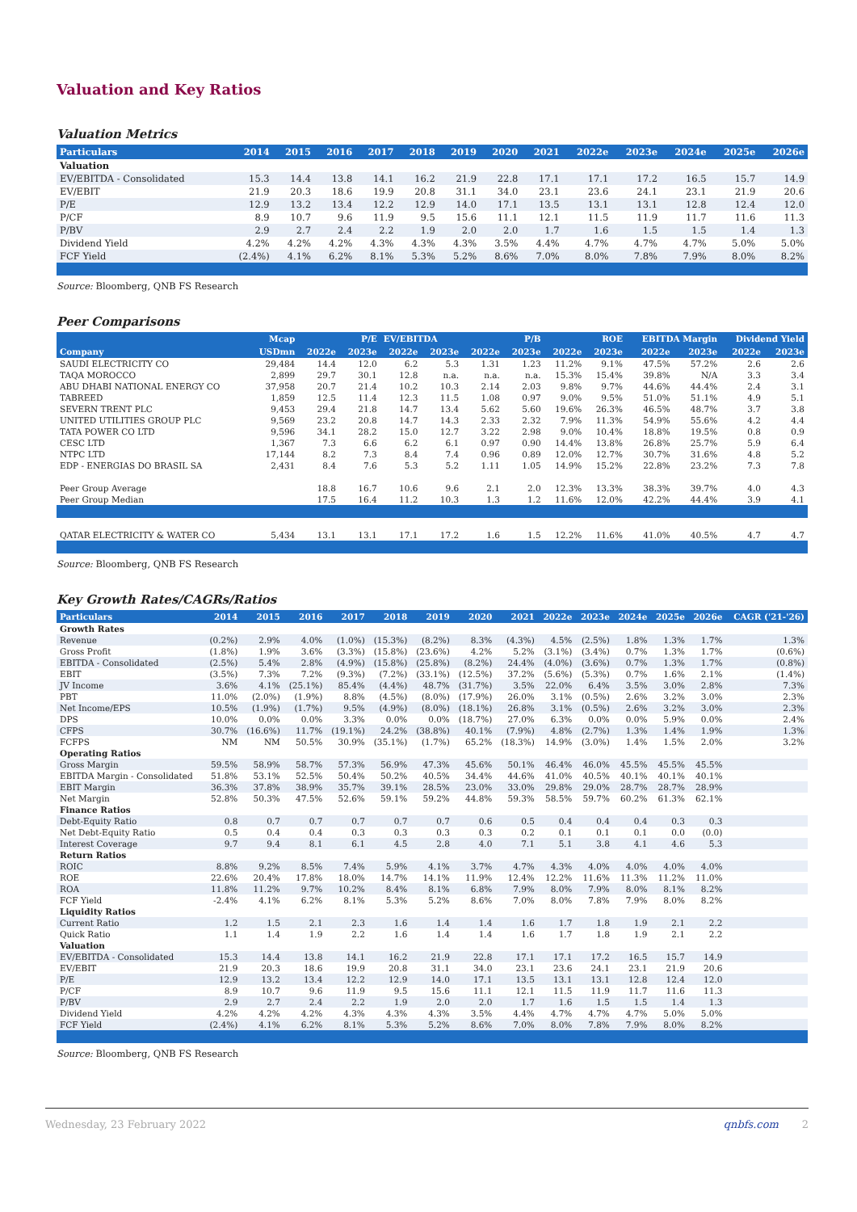Valuation and Key Ratios
Valuation Metrics
| Particulars | 2014 | 2015 | 2016 | 2017 | 2018 | 2019 | 2020 | 2021 | 2022e | 2023e | 2024e | 2025e | 2026e |
| --- | --- | --- | --- | --- | --- | --- | --- | --- | --- | --- | --- | --- | --- |
| Valuation | | | | | | | | | | | | | |
| EV/EBITDA - Consolidated | 15.3 | 14.4 | 13.8 | 14.1 | 16.2 | 21.9 | 22.8 | 17.1 | 17.1 | 17.2 | 16.5 | 15.7 | 14.9 |
| EV/EBIT | 21.9 | 20.3 | 18.6 | 19.9 | 20.8 | 31.1 | 34.0 | 23.1 | 23.6 | 24.1 | 23.1 | 21.9 | 20.6 |
| P/E | 12.9 | 13.2 | 13.4 | 12.2 | 12.9 | 14.0 | 17.1 | 13.5 | 13.1 | 13.1 | 12.8 | 12.4 | 12.0 |
| P/CF | 8.9 | 10.7 | 9.6 | 11.9 | 9.5 | 15.6 | 11.1 | 12.1 | 11.5 | 11.9 | 11.7 | 11.6 | 11.3 |
| P/BV | 2.9 | 2.7 | 2.4 | 2.2 | 1.9 | 2.0 | 2.0 | 1.7 | 1.6 | 1.5 | 1.5 | 1.4 | 1.3 |
| Dividend Yield | 4.2% | 4.2% | 4.2% | 4.3% | 4.3% | 4.3% | 3.5% | 4.4% | 4.7% | 4.7% | 4.7% | 5.0% | 5.0% |
| FCF Yield | (2.4%) | 4.1% | 6.2% | 8.1% | 5.3% | 5.2% | 8.6% | 7.0% | 8.0% | 7.8% | 7.9% | 8.0% | 8.2% |
Source: Bloomberg, QNB FS Research
Peer Comparisons
| | Mcap | | P/E | EV/EBITDA | | | P/B | | ROE | EBITDA Margin | | Dividend Yield | |
| --- | --- | --- | --- | --- | --- | --- | --- | --- | --- | --- | --- | --- | --- |
| Company | USDmn | 2022e | 2023e | 2022e | 2023e | 2022e | 2023e | 2022e | 2023e | 2022e | 2023e | 2022e | 2023e |
| SAUDI ELECTRICITY CO | 29,484 | 14.4 | 12.0 | 6.2 | 5.3 | 1.31 | 1.23 | 11.2% | 9.1% | 47.5% | 57.2% | 2.6 | 2.6 |
| TAQA MOROCCO | 2,899 | 29.7 | 30.1 | 12.8 | n.a. | n.a. | n.a. | 15.3% | 15.4% | 39.8% | N/A | 3.3 | 3.4 |
| ABU DHABI NATIONAL ENERGY CO | 37,958 | 20.7 | 21.4 | 10.2 | 10.3 | 2.14 | 2.03 | 9.8% | 9.7% | 44.6% | 44.4% | 2.4 | 3.1 |
| TABREED | 1,859 | 12.5 | 11.4 | 12.3 | 11.5 | 1.08 | 0.97 | 9.0% | 9.5% | 51.0% | 51.1% | 4.9 | 5.1 |
| SEVERN TRENT PLC | 9,453 | 29.4 | 21.8 | 14.7 | 13.4 | 5.62 | 5.60 | 19.6% | 26.3% | 46.5% | 48.7% | 3.7 | 3.8 |
| UNITED UTILITIES GROUP PLC | 9,569 | 23.2 | 20.8 | 14.7 | 14.3 | 2.33 | 2.32 | 7.9% | 11.3% | 54.9% | 55.6% | 4.2 | 4.4 |
| TATA POWER CO LTD | 9,596 | 34.1 | 28.2 | 15.0 | 12.7 | 3.22 | 2.98 | 9.0% | 10.4% | 18.8% | 19.5% | 0.8 | 0.9 |
| CESC LTD | 1,367 | 7.3 | 6.6 | 6.2 | 6.1 | 0.97 | 0.90 | 14.4% | 13.8% | 26.8% | 25.7% | 5.9 | 6.4 |
| NTPC LTD | 17,144 | 8.2 | 7.3 | 8.4 | 7.4 | 0.96 | 0.89 | 12.0% | 12.7% | 30.7% | 31.6% | 4.8 | 5.2 |
| EDP - ENERGIAS DO BRASIL SA | 2,431 | 8.4 | 7.6 | 5.3 | 5.2 | 1.11 | 1.05 | 14.9% | 15.2% | 22.8% | 23.2% | 7.3 | 7.8 |
| Peer Group Average | | 18.8 | 16.7 | 10.6 | 9.6 | 2.1 | 2.0 | 12.3% | 13.3% | 38.3% | 39.7% | 4.0 | 4.3 |
| Peer Group Median | | 17.5 | 16.4 | 11.2 | 10.3 | 1.3 | 1.2 | 11.6% | 12.0% | 42.2% | 44.4% | 3.9 | 4.1 |
| QATAR ELECTRICITY & WATER CO | 5,434 | 13.1 | 13.1 | 17.1 | 17.2 | 1.6 | 1.5 | 12.2% | 11.6% | 41.0% | 40.5% | 4.7 | 4.7 |
Source: Bloomberg, QNB FS Research
Key Growth Rates/CAGRs/Ratios
| Particulars | 2014 | 2015 | 2016 | 2017 | 2018 | 2019 | 2020 | 2021 | 2022e | 2023e | 2024e | 2025e | 2026e | CAGR ('21-'26) |
| --- | --- | --- | --- | --- | --- | --- | --- | --- | --- | --- | --- | --- | --- | --- |
| Growth Rates | | | | | | | | | | | | | | |
| Revenue | (0.2%) | 2.9% | 4.0% | (1.0%) | (15.3%) | (8.2%) | 8.3% | (4.3%) | 4.5% | (2.5%) | 1.8% | 1.3% | 1.7% | 1.3% |
| Gross Profit | (1.8%) | 1.9% | 3.6% | (3.3%) | (15.8%) | (23.6%) | 4.2% | 5.2% | (3.1%) | (3.4%) | 0.7% | 1.3% | 1.7% | (0.6%) |
| EBITDA - Consolidated | (2.5%) | 5.4% | 2.8% | (4.9%) | (15.8%) | (25.8%) | (8.2%) | 24.4% | (4.0%) | (3.6%) | 0.7% | 1.3% | 1.7% | (0.8%) |
| EBIT | (3.5%) | 7.3% | 7.2% | (9.3%) | (7.2%) | (33.1%) | (12.5%) | 37.2% | (5.6%) | (5.3%) | 0.7% | 1.6% | 2.1% | (1.4%) |
| JV Income | 3.6% | 4.1% | (25.1%) | 85.4% | (4.4%) | 48.7% | (31.7%) | 3.5% | 22.0% | 6.4% | 3.5% | 3.0% | 2.8% | 7.3% |
| PBT | 11.0% | (2.0%) | (1.9%) | 8.8% | (4.5%) | (8.0%) | (17.9%) | 26.0% | 3.1% | (0.5%) | 2.6% | 3.2% | 3.0% | 2.3% |
| Net Income/EPS | 10.5% | (1.9%) | (1.7%) | 9.5% | (4.9%) | (8.0%) | (18.1%) | 26.8% | 3.1% | (0.5%) | 2.6% | 3.2% | 3.0% | 2.3% |
| DPS | 10.0% | 0.0% | 0.0% | 3.3% | 0.0% | 0.0% | (18.7%) | 27.0% | 6.3% | 0.0% | 0.0% | 5.9% | 0.0% | 2.4% |
| CFPS | 30.7% | (16.6%) | 11.7% | (19.1%) | 24.2% | (38.8%) | 40.1% | (7.9%) | 4.8% | (2.7%) | 1.3% | 1.4% | 1.9% | 1.3% |
| FCFPS | NM | NM | 50.5% | 30.9% | (35.1%) | (1.7%) | 65.2% | (18.3%) | 14.9% | (3.0%) | 1.4% | 1.5% | 2.0% | 3.2% |
| Operating Ratios | | | | | | | | | | | | | | |
| Gross Margin | 59.5% | 58.9% | 58.7% | 57.3% | 56.9% | 47.3% | 45.6% | 50.1% | 46.4% | 46.0% | 45.5% | 45.5% | 45.5% | |
| EBITDA Margin - Consolidated | 51.8% | 53.1% | 52.5% | 50.4% | 50.2% | 40.5% | 34.4% | 44.6% | 41.0% | 40.5% | 40.1% | 40.1% | 40.1% | |
| EBIT Margin | 36.3% | 37.8% | 38.9% | 35.7% | 39.1% | 28.5% | 23.0% | 33.0% | 29.8% | 29.0% | 28.7% | 28.7% | 28.9% | |
| Net Margin | 52.8% | 50.3% | 47.5% | 52.6% | 59.1% | 59.2% | 44.8% | 59.3% | 58.5% | 59.7% | 60.2% | 61.3% | 62.1% | |
| Finance Ratios | | | | | | | | | | | | | | |
| Debt-Equity Ratio | 0.8 | 0.7 | 0.7 | 0.7 | 0.7 | 0.7 | 0.6 | 0.5 | 0.4 | 0.4 | 0.4 | 0.3 | 0.3 | |
| Net Debt-Equity Ratio | 0.5 | 0.4 | 0.4 | 0.3 | 0.3 | 0.3 | 0.3 | 0.2 | 0.1 | 0.1 | 0.1 | 0.0 | (0.0) | |
| Interest Coverage | 9.7 | 9.4 | 8.1 | 6.1 | 4.5 | 2.8 | 4.0 | 7.1 | 5.1 | 3.8 | 4.1 | 4.6 | 5.3 | |
| Return Ratios | | | | | | | | | | | | | | |
| ROIC | 8.8% | 9.2% | 8.5% | 7.4% | 5.9% | 4.1% | 3.7% | 4.7% | 4.3% | 4.0% | 4.0% | 4.0% | 4.0% | |
| ROE | 22.6% | 20.4% | 17.8% | 18.0% | 14.7% | 14.1% | 11.9% | 12.4% | 12.2% | 11.6% | 11.3% | 11.2% | 11.0% | |
| ROA | 11.8% | 11.2% | 9.7% | 10.2% | 8.4% | 8.1% | 6.8% | 7.9% | 8.0% | 7.9% | 8.0% | 8.1% | 8.2% | |
| FCF Yield | -2.4% | 4.1% | 6.2% | 8.1% | 5.3% | 5.2% | 8.6% | 7.0% | 8.0% | 7.8% | 7.9% | 8.0% | 8.2% | |
| Liquidity Ratios | | | | | | | | | | | | | | |
| Current Ratio | 1.2 | 1.5 | 2.1 | 2.3 | 1.6 | 1.4 | 1.4 | 1.6 | 1.7 | 1.8 | 1.9 | 2.1 | 2.2 | |
| Quick Ratio | 1.1 | 1.4 | 1.9 | 2.2 | 1.6 | 1.4 | 1.4 | 1.6 | 1.7 | 1.8 | 1.9 | 2.1 | 2.2 | |
| Valuation | | | | | | | | | | | | | | |
| EV/EBITDA - Consolidated | 15.3 | 14.4 | 13.8 | 14.1 | 16.2 | 21.9 | 22.8 | 17.1 | 17.1 | 17.2 | 16.5 | 15.7 | 14.9 | |
| EV/EBIT | 21.9 | 20.3 | 18.6 | 19.9 | 20.8 | 31.1 | 34.0 | 23.1 | 23.6 | 24.1 | 23.1 | 21.9 | 20.6 | |
| P/E | 12.9 | 13.2 | 13.4 | 12.2 | 12.9 | 14.0 | 17.1 | 13.5 | 13.1 | 13.1 | 12.8 | 12.4 | 12.0 | |
| P/CF | 8.9 | 10.7 | 9.6 | 11.9 | 9.5 | 15.6 | 11.1 | 12.1 | 11.5 | 11.9 | 11.7 | 11.6 | 11.3 | |
| P/BV | 2.9 | 2.7 | 2.4 | 2.2 | 1.9 | 2.0 | 2.0 | 1.7 | 1.6 | 1.5 | 1.5 | 1.4 | 1.3 | |
| Dividend Yield | 4.2% | 4.2% | 4.2% | 4.3% | 4.3% | 4.3% | 3.5% | 4.4% | 4.7% | 4.7% | 4.7% | 5.0% | 5.0% | |
| FCF Yield | (2.4%) | 4.1% | 6.2% | 8.1% | 5.3% | 5.2% | 8.6% | 7.0% | 8.0% | 7.8% | 7.9% | 8.0% | 8.2% | |
Source: Bloomberg, QNB FS Research
Wednesday, 23 February 2022 qnbfs.com 2